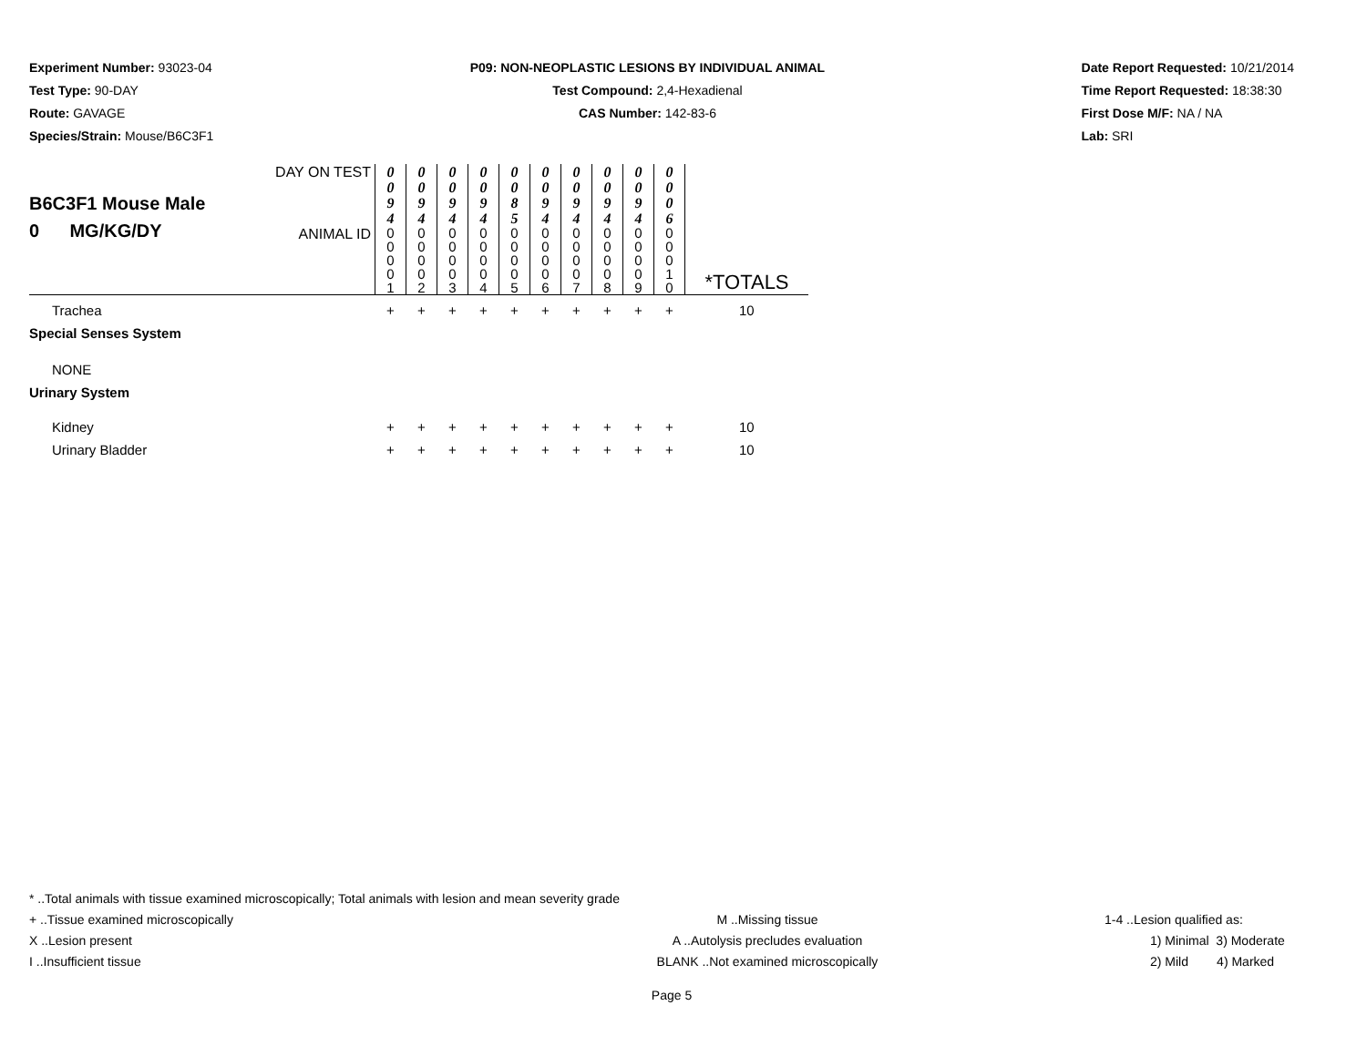Experiment Number: 93023-04
Test Type: 90-DAY
Route: GAVAGE
Species/Strain: Mouse/B6C3F1
P09: NON-NEOPLASTIC LESIONS BY INDIVIDUAL ANIMAL
Test Compound: 2,4-Hexadienal
CAS Number: 142-83-6
Date Report Requested: 10/21/2014
Time Report Requested: 18:38:30
First Dose M/F: NA / NA
Lab: SRI
| B6C3F1 Mouse Male 0 MG/KG/DY | DAY ON TEST | 0 0 9 4 | 0 0 9 4 | 0 0 9 4 | 0 0 9 4 | 0 0 8 5 | 0 0 9 4 | 0 0 9 4 | 0 0 9 4 | 0 0 9 4 | 0 0 0 6 | *TOTALS |
| | ANIMAL ID | 0 0 0 0 1 | 0 0 0 0 2 | 0 0 0 0 3 | 0 0 0 0 4 | 0 0 0 0 5 | 0 0 0 0 6 | 0 0 0 0 7 | 0 0 0 0 8 | 0 0 0 0 9 | 0 0 0 1 0 | |
| Trachea | | + | + | + | + | + | + | + | + | + | + | 10 |
| Special Senses System | | | | | | | | | | | | |
| NONE | | | | | | | | | | | | |
| Urinary System | | | | | | | | | | | | |
| Kidney | | + | + | + | + | + | + | + | + | + | + | 10 |
| Urinary Bladder | | + | + | + | + | + | + | + | + | + | + | 10 |
* ..Total animals with tissue examined microscopically; Total animals with lesion and mean severity grade
+ ..Tissue examined microscopically M ..Missing tissue 1-4 ..Lesion qualified as:
X ..Lesion present A ..Autolysis precludes evaluation 1) Minimal 3) Moderate
I ..Insufficient tissue BLANK ..Not examined microscopically 2) Mild 4) Marked
Page 5